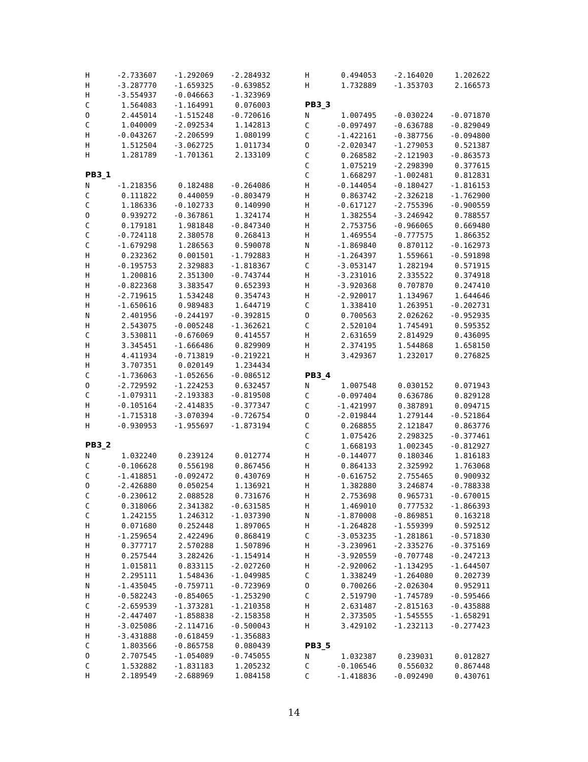| H | -2.733607 | -1.292069 | -2.284932 |
| H | -3.287770 | -1.659325 | -0.639852 |
| H | -3.554937 | -0.046663 | -1.323969 |
| C | 1.564083 | -1.164991 | 0.076003 |
| O | 2.445014 | -1.515248 | -0.720616 |
| C | 1.040009 | -2.092534 | 1.142813 |
| H | -0.043267 | -2.206599 | 1.080199 |
| H | 1.512504 | -3.062725 | 1.011734 |
| H | 1.281789 | -1.701361 | 2.133109 |
PB3_1
| N | -1.218356 | 0.182488 | -0.264086 |
| C | 0.111822 | 0.440059 | -0.803479 |
| C | 1.186336 | -0.102733 | 0.140990 |
| O | 0.939272 | -0.367861 | 1.324174 |
| C | 0.179181 | 1.981848 | -0.847340 |
| C | -0.724118 | 2.380578 | 0.268413 |
| C | -1.679298 | 1.286563 | 0.590078 |
| H | 0.232362 | 0.001501 | -1.792883 |
| H | -0.195753 | 2.329883 | -1.818367 |
| H | 1.200816 | 2.351300 | -0.743744 |
| H | -0.822368 | 3.383547 | 0.652393 |
| H | -2.719615 | 1.534248 | 0.354743 |
| H | -1.650616 | 0.989483 | 1.644719 |
| N | 2.401956 | -0.244197 | -0.392815 |
| H | 2.543075 | -0.005248 | -1.362621 |
| C | 3.530811 | -0.676069 | 0.414557 |
| H | 3.345451 | -1.666486 | 0.829909 |
| H | 4.411934 | -0.713819 | -0.219221 |
| H | 3.707351 | 0.020149 | 1.234434 |
| C | -1.736063 | -1.052656 | -0.086512 |
| O | -2.729592 | -1.224253 | 0.632457 |
| C | -1.079311 | -2.193383 | -0.819508 |
| H | -0.105164 | -2.414835 | -0.377347 |
| H | -1.715318 | -3.070394 | -0.726754 |
| H | -0.930953 | -1.955697 | -1.873194 |
PB3_2
| N | 1.032240 | 0.239124 | 0.012774 |
| C | -0.106628 | 0.556198 | 0.867456 |
| C | -1.418851 | -0.092472 | 0.430769 |
| O | -2.426880 | 0.050254 | 1.136921 |
| C | -0.230612 | 2.088528 | 0.731676 |
| C | 0.318066 | 2.341382 | -0.631585 |
| C | 1.242155 | 1.246312 | -1.037390 |
| H | 0.071680 | 0.252448 | 1.897065 |
| H | -1.259654 | 2.422496 | 0.868419 |
| H | 0.377717 | 2.570288 | 1.507896 |
| H | 0.257544 | 3.282426 | -1.154914 |
| H | 1.015811 | 0.833115 | -2.027260 |
| H | 2.295111 | 1.548436 | -1.049985 |
| N | -1.435045 | -0.759711 | -0.723969 |
| H | -0.582243 | -0.854065 | -1.253290 |
| C | -2.659539 | -1.373281 | -1.210358 |
| H | -2.447407 | -1.858838 | -2.158358 |
| H | -3.025086 | -2.114716 | -0.500043 |
| H | -3.431888 | -0.618459 | -1.356883 |
| C | 1.803566 | -0.865758 | 0.080439 |
| O | 2.707545 | -1.054089 | -0.745055 |
| C | 1.532882 | -1.831183 | 1.205232 |
| H | 2.189549 | -2.688969 | 1.084158 |
| H | 0.494053 | -2.164020 | 1.202622 |
| H | 1.732889 | -1.353703 | 2.166573 |
PB3_3
| N | 1.007495 | -0.030224 | -0.071870 |
| C | -0.097497 | -0.636788 | -0.829049 |
| C | -1.422161 | -0.387756 | -0.094800 |
| O | -2.020347 | -1.279053 | 0.521387 |
| C | 0.268582 | -2.121903 | -0.863573 |
| C | 1.075219 | -2.298390 | 0.377615 |
| C | 1.668297 | -1.002481 | 0.812831 |
| H | -0.144054 | -0.180427 | -1.816153 |
| H | 0.863742 | -2.326218 | -1.762900 |
| H | -0.617127 | -2.755396 | -0.900559 |
| H | 1.382554 | -3.246942 | 0.788557 |
| H | 2.753756 | -0.966065 | 0.669480 |
| H | 1.469554 | -0.777575 | 1.866352 |
| N | -1.869840 | 0.870112 | -0.162973 |
| H | -1.264397 | 1.559661 | -0.591898 |
| C | -3.053147 | 1.282194 | 0.571915 |
| H | -3.231016 | 2.335522 | 0.374918 |
| H | -3.920368 | 0.707870 | 0.247410 |
| H | -2.920017 | 1.134967 | 1.644646 |
| C | 1.338410 | 1.263951 | -0.202731 |
| O | 0.700563 | 2.026262 | -0.952935 |
| C | 2.520104 | 1.745491 | 0.595352 |
| H | 2.631659 | 2.814929 | 0.436095 |
| H | 2.374195 | 1.544868 | 1.658150 |
| H | 3.429367 | 1.232017 | 0.276825 |
PB3_4
| N | 1.007548 | 0.030152 | 0.071943 |
| C | -0.097404 | 0.636786 | 0.829128 |
| C | -1.421997 | 0.387891 | 0.094715 |
| O | -2.019844 | 1.279144 | -0.521864 |
| C | 0.268855 | 2.121847 | 0.863776 |
| C | 1.075426 | 2.298325 | -0.377461 |
| C | 1.668193 | 1.002345 | -0.812927 |
| H | -0.144077 | 0.180346 | 1.816183 |
| H | 0.864133 | 2.325992 | 1.763068 |
| H | -0.616752 | 2.755465 | 0.900932 |
| H | 1.382880 | 3.246874 | -0.788338 |
| H | 2.753698 | 0.965731 | -0.670015 |
| H | 1.469010 | 0.777532 | -1.866393 |
| N | -1.870008 | -0.869851 | 0.163218 |
| H | -1.264828 | -1.559399 | 0.592512 |
| C | -3.053235 | -1.281861 | -0.571830 |
| H | -3.230961 | -2.335276 | -0.375169 |
| H | -3.920559 | -0.707748 | -0.247213 |
| H | -2.920062 | -1.134295 | -1.644507 |
| C | 1.338249 | -1.264080 | 0.202739 |
| O | 0.700266 | -2.026304 | 0.952911 |
| C | 2.519790 | -1.745789 | -0.595466 |
| H | 2.631487 | -2.815163 | -0.435888 |
| H | 2.373505 | -1.545555 | -1.658291 |
| H | 3.429102 | -1.232113 | -0.277423 |
PB3_5
| N | 1.032387 | 0.239031 | 0.012827 |
| C | -0.106546 | 0.556032 | 0.867448 |
| C | -1.418836 | -0.092490 | 0.430761 |
14